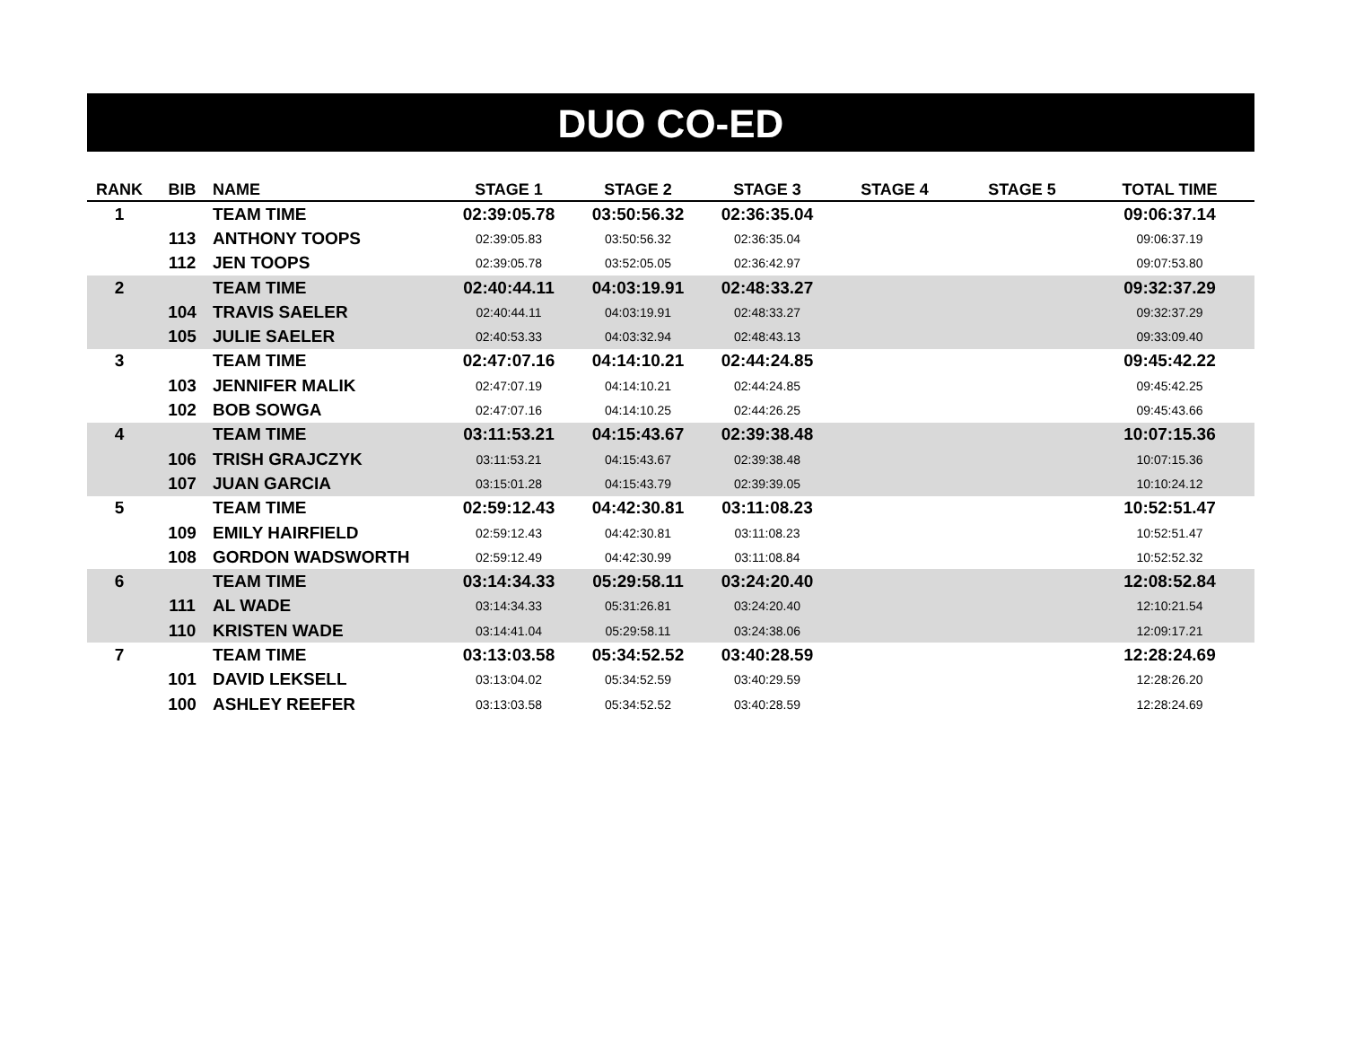DUO CO-ED
| RANK | BIB | NAME | STAGE 1 | STAGE 2 | STAGE 3 | STAGE 4 | STAGE 5 | TOTAL TIME |
| --- | --- | --- | --- | --- | --- | --- | --- | --- |
| 1 | | TEAM TIME | 02:39:05.78 | 03:50:56.32 | 02:36:35.04 | | | 09:06:37.14 |
| | 113 | ANTHONY TOOPS | 02:39:05.83 | 03:50:56.32 | 02:36:35.04 | | | 09:06:37.19 |
| | 112 | JEN TOOPS | 02:39:05.78 | 03:52:05.05 | 02:36:42.97 | | | 09:07:53.80 |
| 2 | | TEAM TIME | 02:40:44.11 | 04:03:19.91 | 02:48:33.27 | | | 09:32:37.29 |
| | 104 | TRAVIS SAELER | 02:40:44.11 | 04:03:19.91 | 02:48:33.27 | | | 09:32:37.29 |
| | 105 | JULIE SAELER | 02:40:53.33 | 04:03:32.94 | 02:48:43.13 | | | 09:33:09.40 |
| 3 | | TEAM TIME | 02:47:07.16 | 04:14:10.21 | 02:44:24.85 | | | 09:45:42.22 |
| | 103 | JENNIFER MALIK | 02:47:07.19 | 04:14:10.21 | 02:44:24.85 | | | 09:45:42.25 |
| | 102 | BOB SOWGA | 02:47:07.16 | 04:14:10.25 | 02:44:26.25 | | | 09:45:43.66 |
| 4 | | TEAM TIME | 03:11:53.21 | 04:15:43.67 | 02:39:38.48 | | | 10:07:15.36 |
| | 106 | TRISH GRAJCZYK | 03:11:53.21 | 04:15:43.67 | 02:39:38.48 | | | 10:07:15.36 |
| | 107 | JUAN GARCIA | 03:15:01.28 | 04:15:43.79 | 02:39:39.05 | | | 10:10:24.12 |
| 5 | | TEAM TIME | 02:59:12.43 | 04:42:30.81 | 03:11:08.23 | | | 10:52:51.47 |
| | 109 | EMILY HAIRFIELD | 02:59:12.43 | 04:42:30.81 | 03:11:08.23 | | | 10:52:51.47 |
| | 108 | GORDON WADSWORTH | 02:59:12.49 | 04:42:30.99 | 03:11:08.84 | | | 10:52:52.32 |
| 6 | | TEAM TIME | 03:14:34.33 | 05:29:58.11 | 03:24:20.40 | | | 12:08:52.84 |
| | 111 | AL WADE | 03:14:34.33 | 05:31:26.81 | 03:24:20.40 | | | 12:10:21.54 |
| | 110 | KRISTEN WADE | 03:14:41.04 | 05:29:58.11 | 03:24:38.06 | | | 12:09:17.21 |
| 7 | | TEAM TIME | 03:13:03.58 | 05:34:52.52 | 03:40:28.59 | | | 12:28:24.69 |
| | 101 | DAVID LEKSELL | 03:13:04.02 | 05:34:52.59 | 03:40:29.59 | | | 12:28:26.20 |
| | 100 | ASHLEY REEFER | 03:13:03.58 | 05:34:52.52 | 03:40:28.59 | | | 12:28:24.69 |